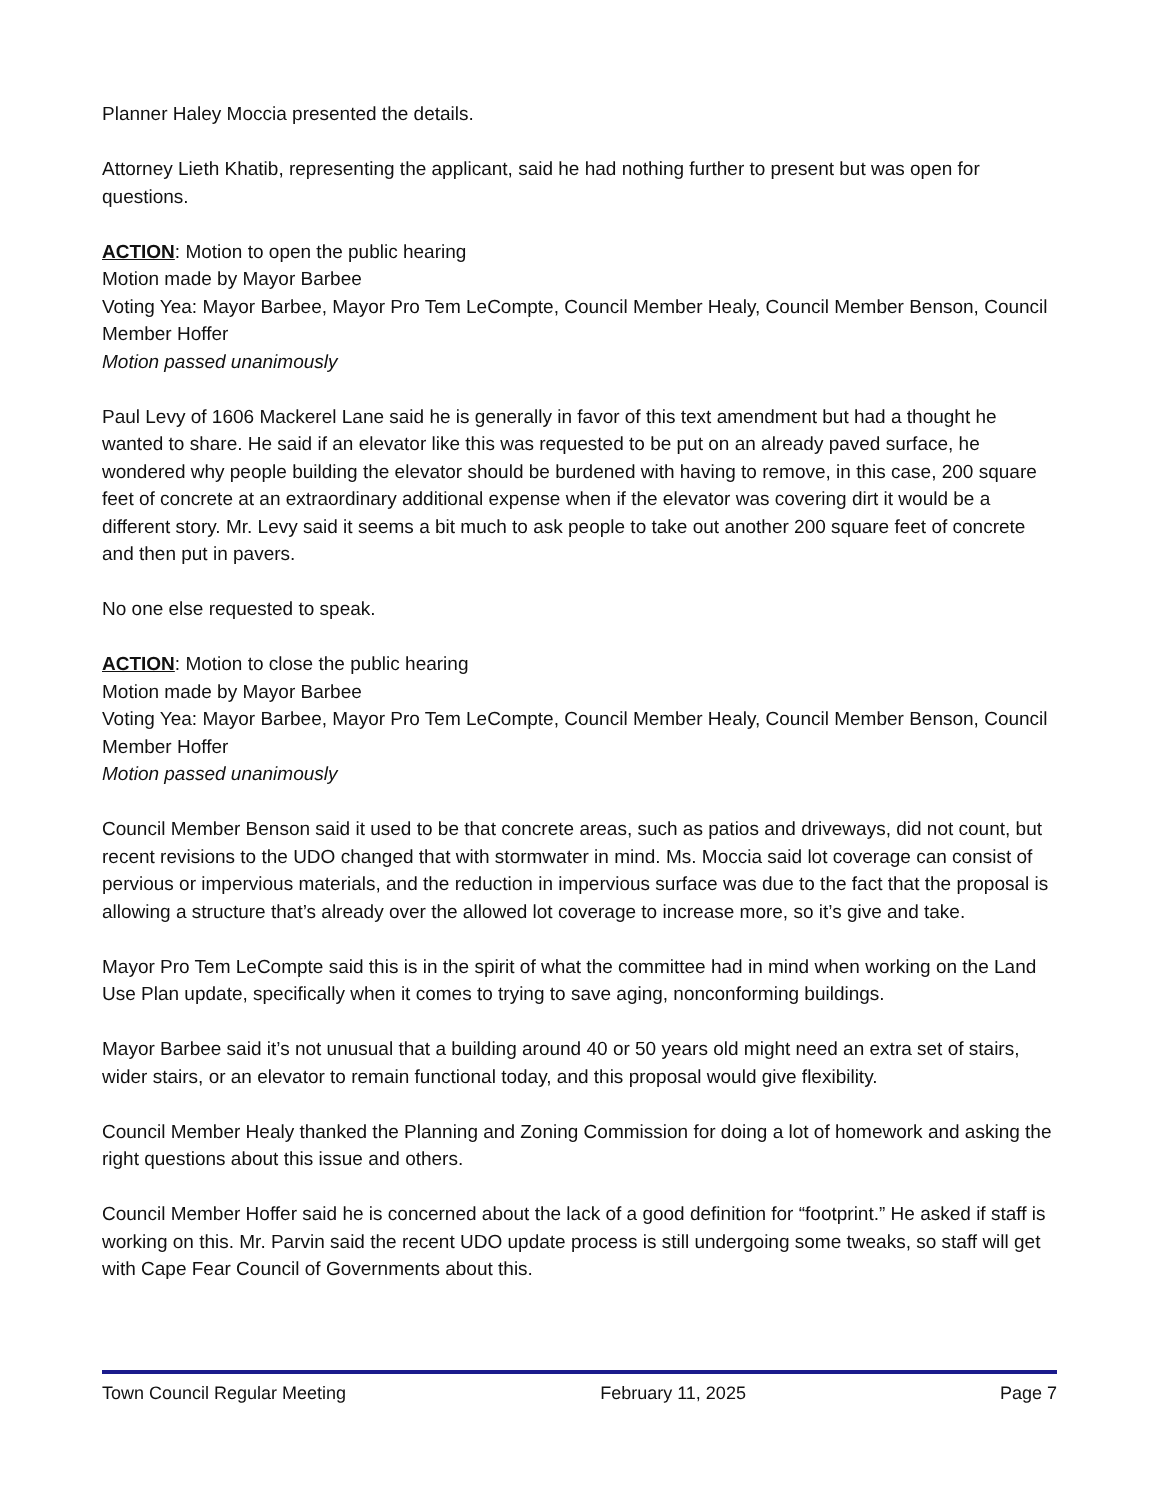Planner Haley Moccia presented the details.
Attorney Lieth Khatib, representing the applicant, said he had nothing further to present but was open for questions.
ACTION: Motion to open the public hearing
Motion made by Mayor Barbee
Voting Yea: Mayor Barbee, Mayor Pro Tem LeCompte, Council Member Healy, Council Member Benson, Council Member Hoffer
Motion passed unanimously
Paul Levy of 1606 Mackerel Lane said he is generally in favor of this text amendment but had a thought he wanted to share. He said if an elevator like this was requested to be put on an already paved surface, he wondered why people building the elevator should be burdened with having to remove, in this case, 200 square feet of concrete at an extraordinary additional expense when if the elevator was covering dirt it would be a different story. Mr. Levy said it seems a bit much to ask people to take out another 200 square feet of concrete and then put in pavers.
No one else requested to speak.
ACTION: Motion to close the public hearing
Motion made by Mayor Barbee
Voting Yea: Mayor Barbee, Mayor Pro Tem LeCompte, Council Member Healy, Council Member Benson, Council Member Hoffer
Motion passed unanimously
Council Member Benson said it used to be that concrete areas, such as patios and driveways, did not count, but recent revisions to the UDO changed that with stormwater in mind. Ms. Moccia said lot coverage can consist of pervious or impervious materials, and the reduction in impervious surface was due to the fact that the proposal is allowing a structure that’s already over the allowed lot coverage to increase more, so it’s give and take.
Mayor Pro Tem LeCompte said this is in the spirit of what the committee had in mind when working on the Land Use Plan update, specifically when it comes to trying to save aging, nonconforming buildings.
Mayor Barbee said it’s not unusual that a building around 40 or 50 years old might need an extra set of stairs, wider stairs, or an elevator to remain functional today, and this proposal would give flexibility.
Council Member Healy thanked the Planning and Zoning Commission for doing a lot of homework and asking the right questions about this issue and others.
Council Member Hoffer said he is concerned about the lack of a good definition for “footprint.” He asked if staff is working on this. Mr. Parvin said the recent UDO update process is still undergoing some tweaks, so staff will get with Cape Fear Council of Governments about this.
Town Council Regular Meeting February 11, 2025 Page 7